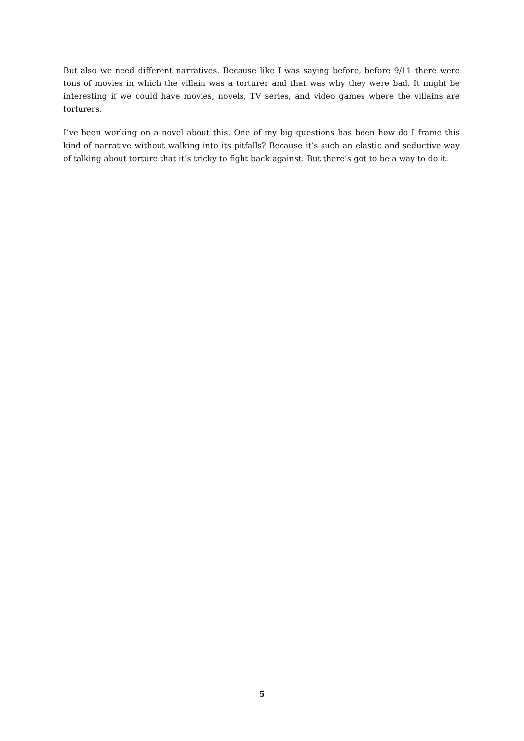But also we need different narratives. Because like I was saying before, before 9/11 there were tons of movies in which the villain was a torturer and that was why they were bad. It might be interesting if we could have movies, novels, TV series, and video games where the villains are torturers.
I’ve been working on a novel about this. One of my big questions has been how do I frame this kind of narrative without walking into its pitfalls? Because it’s such an elastic and seductive way of talking about torture that it’s tricky to fight back against. But there’s got to be a way to do it.
5